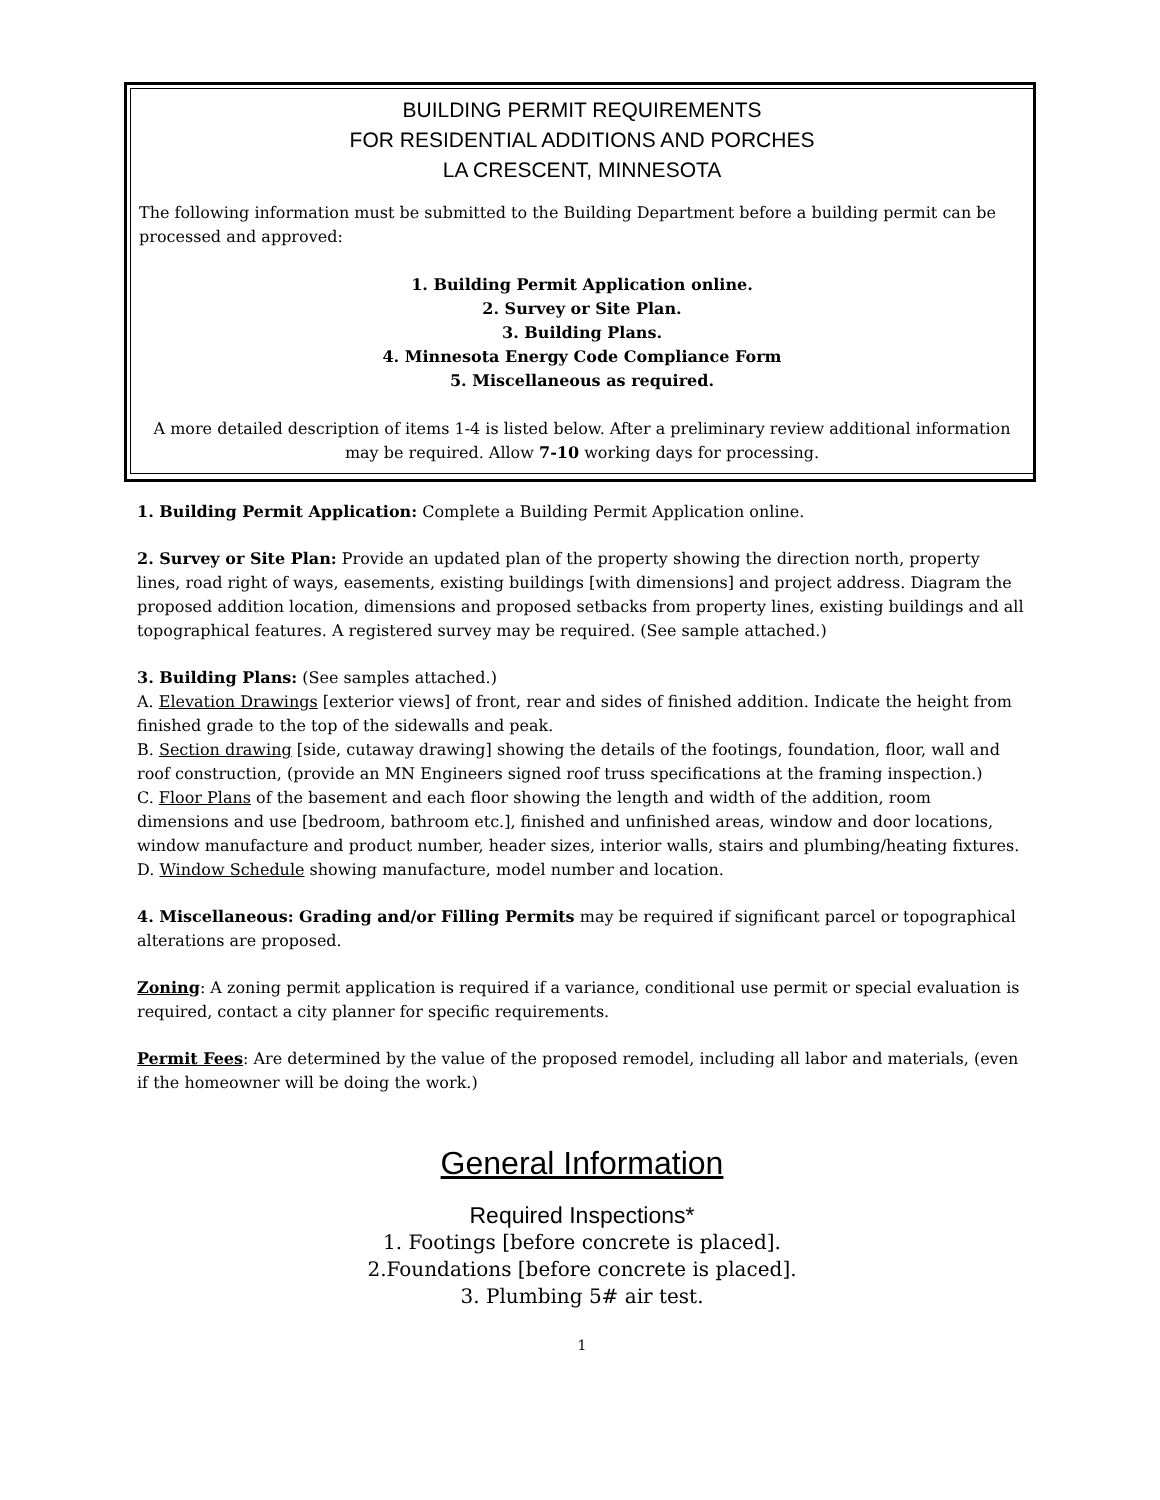BUILDING PERMIT REQUIREMENTS
FOR RESIDENTIAL ADDITIONS AND PORCHES
LA CRESCENT, MINNESOTA
The following information must be submitted to the Building Department before a building permit can be processed and approved:
1. Building Permit Application online.
2. Survey or Site Plan.
3. Building Plans.
4. Minnesota Energy Code Compliance Form
5. Miscellaneous as required.
A more detailed description of items 1-4 is listed below. After a preliminary review additional information may be required. Allow 7-10 working days for processing.
1. Building Permit Application: Complete a Building Permit Application online.
2. Survey or Site Plan: Provide an updated plan of the property showing the direction north, property lines, road right of ways, easements, existing buildings [with dimensions] and project address. Diagram the proposed addition location, dimensions and proposed setbacks from property lines, existing buildings and all topographical features. A registered survey may be required. (See sample attached.)
3. Building Plans: (See samples attached.)
A. Elevation Drawings [exterior views] of front, rear and sides of finished addition. Indicate the height from finished grade to the top of the sidewalls and peak.
B. Section drawing [side, cutaway drawing] showing the details of the footings, foundation, floor, wall and roof construction, (provide an MN Engineers signed roof truss specifications at the framing inspection.)
C. Floor Plans of the basement and each floor showing the length and width of the addition, room dimensions and use [bedroom, bathroom etc.], finished and unfinished areas, window and door locations, window manufacture and product number, header sizes, interior walls, stairs and plumbing/heating fixtures.
D. Window Schedule showing manufacture, model number and location.
4. Miscellaneous: Grading and/or Filling Permits may be required if significant parcel or topographical alterations are proposed.
Zoning: A zoning permit application is required if a variance, conditional use permit or special evaluation is required, contact a city planner for specific requirements.
Permit Fees: Are determined by the value of the proposed remodel, including all labor and materials, (even if the homeowner will be doing the work.)
General Information
Required Inspections*
1. Footings [before concrete is placed].
2.Foundations [before concrete is placed].
3. Plumbing 5# air test.
1